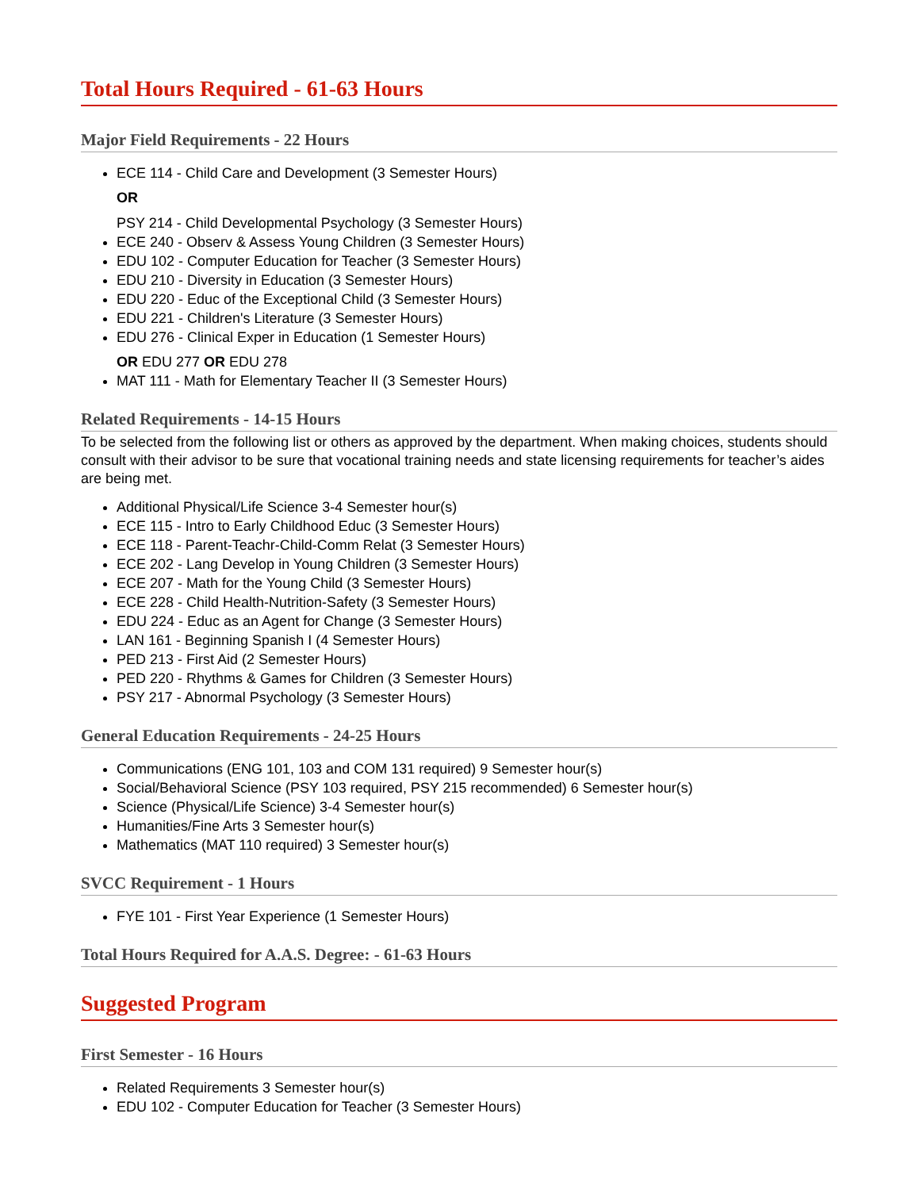Total Hours Required - 61-63 Hours
Major Field Requirements - 22 Hours
ECE 114 - Child Care and Development (3 Semester Hours)
OR
PSY 214 - Child Developmental Psychology (3 Semester Hours)
ECE 240 - Observ & Assess Young Children (3 Semester Hours)
EDU 102 - Computer Education for Teacher (3 Semester Hours)
EDU 210 - Diversity in Education (3 Semester Hours)
EDU 220 - Educ of the Exceptional Child (3 Semester Hours)
EDU 221 - Children's Literature (3 Semester Hours)
EDU 276 - Clinical Exper in Education (1 Semester Hours)
OR EDU 277 OR EDU 278
MAT 111 - Math for Elementary Teacher II (3 Semester Hours)
Related Requirements - 14-15 Hours
To be selected from the following list or others as approved by the department. When making choices, students should consult with their advisor to be sure that vocational training needs and state licensing requirements for teacher’s aides are being met.
Additional Physical/Life Science 3-4 Semester hour(s)
ECE 115 - Intro to Early Childhood Educ (3 Semester Hours)
ECE 118 - Parent-Teachr-Child-Comm Relat (3 Semester Hours)
ECE 202 - Lang Develop in Young Children (3 Semester Hours)
ECE 207 - Math for the Young Child (3 Semester Hours)
ECE 228 - Child Health-Nutrition-Safety (3 Semester Hours)
EDU 224 - Educ as an Agent for Change (3 Semester Hours)
LAN 161 - Beginning Spanish I (4 Semester Hours)
PED 213 - First Aid (2 Semester Hours)
PED 220 - Rhythms & Games for Children (3 Semester Hours)
PSY 217 - Abnormal Psychology (3 Semester Hours)
General Education Requirements - 24-25 Hours
Communications (ENG 101, 103 and COM 131 required) 9 Semester hour(s)
Social/Behavioral Science (PSY 103 required, PSY 215 recommended) 6 Semester hour(s)
Science (Physical/Life Science) 3-4 Semester hour(s)
Humanities/Fine Arts 3 Semester hour(s)
Mathematics (MAT 110 required) 3 Semester hour(s)
SVCC Requirement - 1 Hours
FYE 101 - First Year Experience (1 Semester Hours)
Total Hours Required for A.A.S. Degree: - 61-63 Hours
Suggested Program
First Semester - 16 Hours
Related Requirements 3 Semester hour(s)
EDU 102 - Computer Education for Teacher (3 Semester Hours)